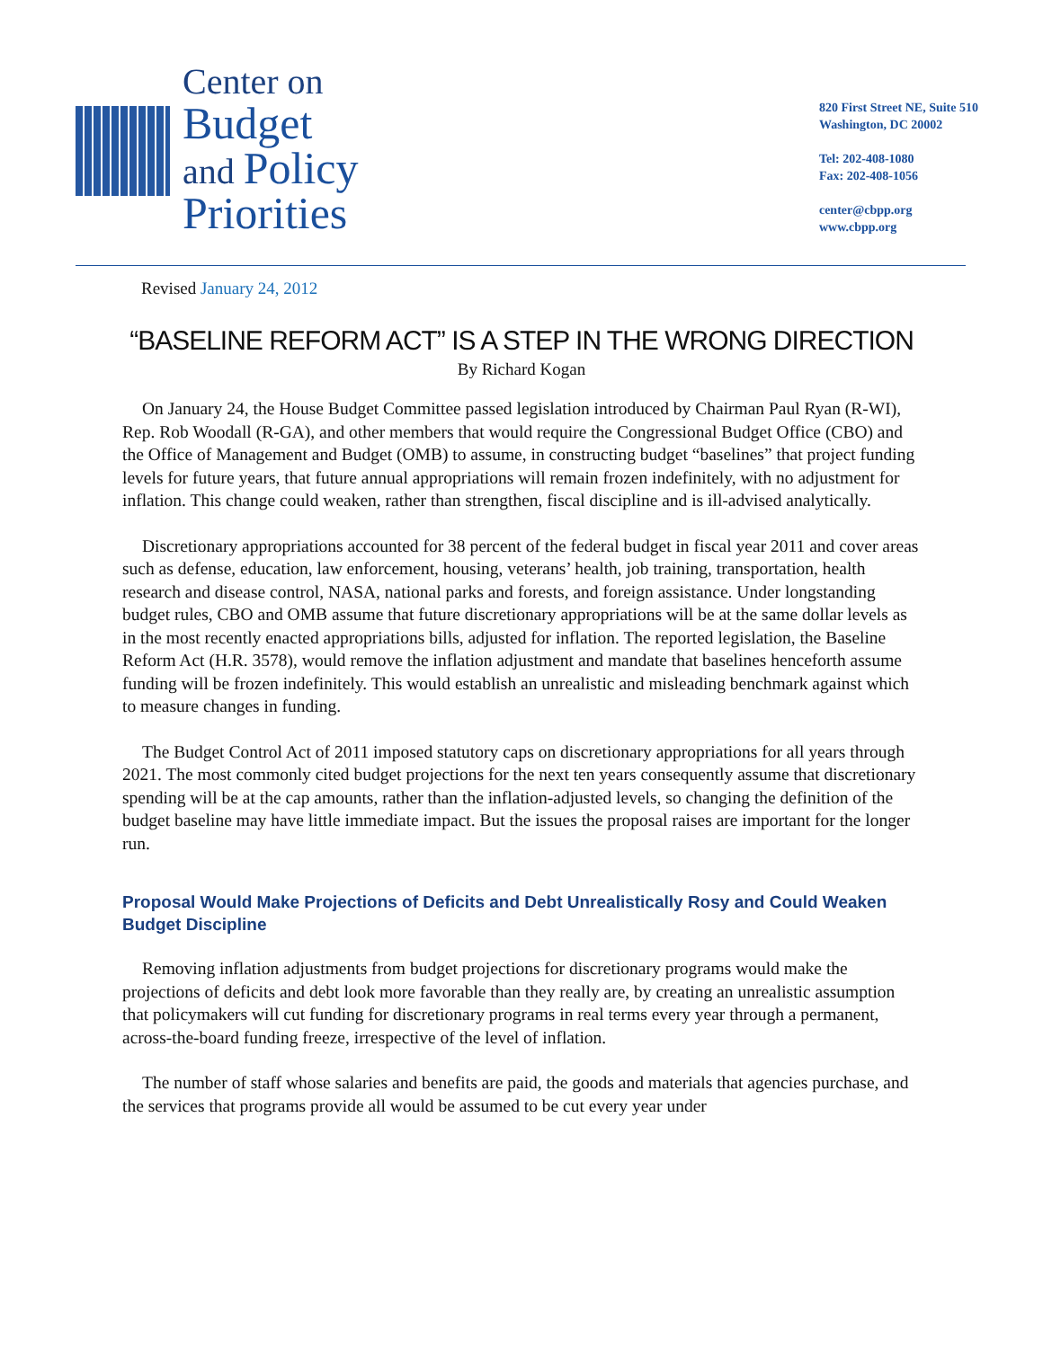Center on
Budget
and Policy
Priorities
820 First Street NE, Suite 510
Washington, DC 20002
Tel: 202-408-1080
Fax: 202-408-1056
center@cbpp.org
www.cbpp.org
Revised January 24, 2012
“BASELINE REFORM ACT” IS A STEP IN THE WRONG DIRECTION
By Richard Kogan
On January 24, the House Budget Committee passed legislation introduced by Chairman Paul Ryan (R-WI), Rep. Rob Woodall (R-GA), and other members that would require the Congressional Budget Office (CBO) and the Office of Management and Budget (OMB) to assume, in constructing budget “baselines” that project funding levels for future years, that future annual appropriations will remain frozen indefinitely, with no adjustment for inflation. This change could weaken, rather than strengthen, fiscal discipline and is ill-advised analytically.
Discretionary appropriations accounted for 38 percent of the federal budget in fiscal year 2011 and cover areas such as defense, education, law enforcement, housing, veterans’ health, job training, transportation, health research and disease control, NASA, national parks and forests, and foreign assistance. Under longstanding budget rules, CBO and OMB assume that future discretionary appropriations will be at the same dollar levels as in the most recently enacted appropriations bills, adjusted for inflation. The reported legislation, the Baseline Reform Act (H.R. 3578), would remove the inflation adjustment and mandate that baselines henceforth assume funding will be frozen indefinitely. This would establish an unrealistic and misleading benchmark against which to measure changes in funding.
The Budget Control Act of 2011 imposed statutory caps on discretionary appropriations for all years through 2021. The most commonly cited budget projections for the next ten years consequently assume that discretionary spending will be at the cap amounts, rather than the inflation-adjusted levels, so changing the definition of the budget baseline may have little immediate impact. But the issues the proposal raises are important for the longer run.
Proposal Would Make Projections of Deficits and Debt Unrealistically Rosy and Could Weaken Budget Discipline
Removing inflation adjustments from budget projections for discretionary programs would make the projections of deficits and debt look more favorable than they really are, by creating an unrealistic assumption that policymakers will cut funding for discretionary programs in real terms every year through a permanent, across-the-board funding freeze, irrespective of the level of inflation.
The number of staff whose salaries and benefits are paid, the goods and materials that agencies purchase, and the services that programs provide all would be assumed to be cut every year under